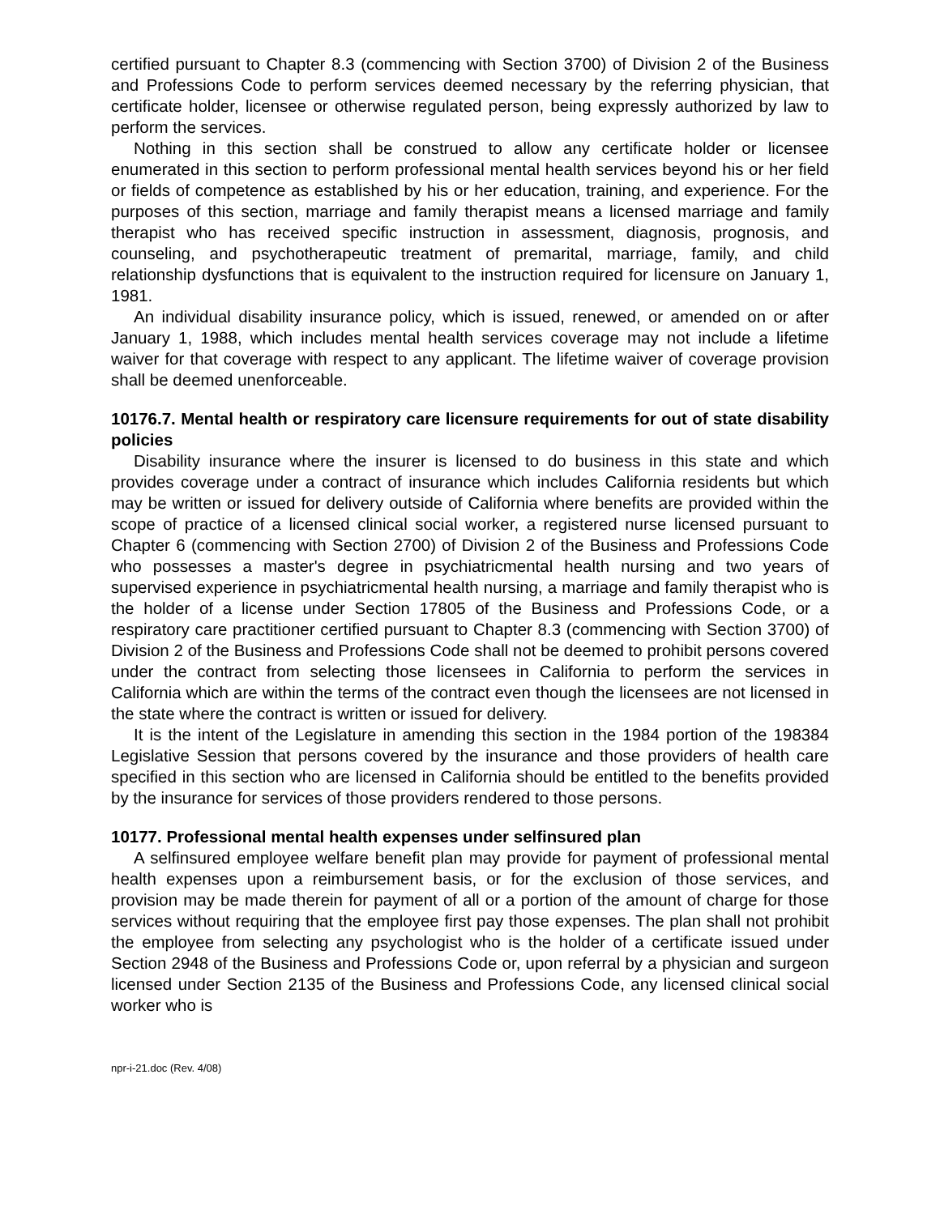certified pursuant to Chapter 8.3 (commencing with Section 3700) of Division 2 of the Business and Professions Code to perform services deemed necessary by the referring physician, that certificate holder, licensee or otherwise regulated person, being expressly authorized by law to perform the services.
Nothing in this section shall be construed to allow any certificate holder or licensee enumerated in this section to perform professional mental health services beyond his or her field or fields of competence as established by his or her education, training, and experience. For the purposes of this section, marriage and family therapist means a licensed marriage and family therapist who has received specific instruction in assessment, diagnosis, prognosis, and counseling, and psychotherapeutic treatment of premarital, marriage, family, and child relationship dysfunctions that is equivalent to the instruction required for licensure on January 1, 1981.
An individual disability insurance policy, which is issued, renewed, or amended on or after January 1, 1988, which includes mental health services coverage may not include a lifetime waiver for that coverage with respect to any applicant. The lifetime waiver of coverage provision shall be deemed unenforceable.
10176.7. Mental health or respiratory care licensure requirements for out of state disability policies
Disability insurance where the insurer is licensed to do business in this state and which provides coverage under a contract of insurance which includes California residents but which may be written or issued for delivery outside of California where benefits are provided within the scope of practice of a licensed clinical social worker, a registered nurse licensed pursuant to Chapter 6 (commencing with Section 2700) of Division 2 of the Business and Professions Code who possesses a master's degree in psychiatricmental health nursing and two years of supervised experience in psychiatricmental health nursing, a marriage and family therapist who is the holder of a license under Section 17805 of the Business and Professions Code, or a respiratory care practitioner certified pursuant to Chapter 8.3 (commencing with Section 3700) of Division 2 of the Business and Professions Code shall not be deemed to prohibit persons covered under the contract from selecting those licensees in California to perform the services in California which are within the terms of the contract even though the licensees are not licensed in the state where the contract is written or issued for delivery.
It is the intent of the Legislature in amending this section in the 1984 portion of the 198384 Legislative Session that persons covered by the insurance and those providers of health care specified in this section who are licensed in California should be entitled to the benefits provided by the insurance for services of those providers rendered to those persons.
10177. Professional mental health expenses under selfinsured plan
A selfinsured employee welfare benefit plan may provide for payment of professional mental health expenses upon a reimbursement basis, or for the exclusion of those services, and provision may be made therein for payment of all or a portion of the amount of charge for those services without requiring that the employee first pay those expenses. The plan shall not prohibit the employee from selecting any psychologist who is the holder of a certificate issued under Section 2948 of the Business and Professions Code or, upon referral by a physician and surgeon licensed under Section 2135 of the Business and Professions Code, any licensed clinical social worker who is
npr-i-21.doc (Rev. 4/08)